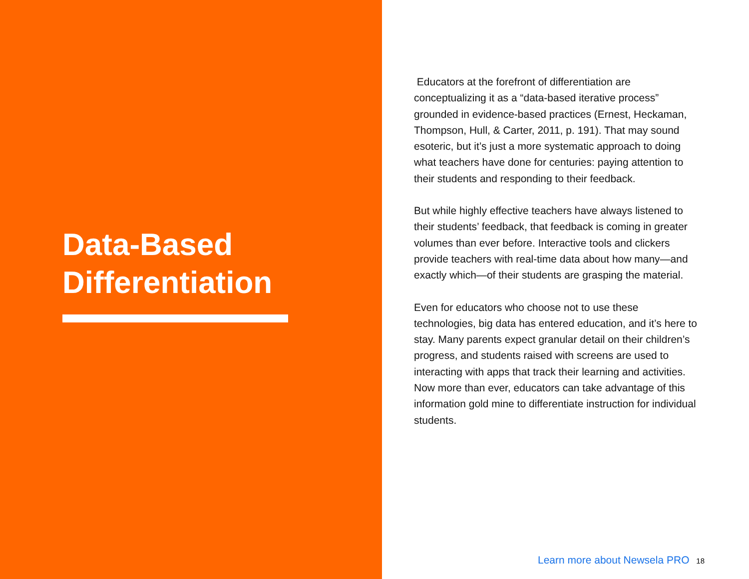Data-Based
Differentiation
Educators at the forefront of differentiation are conceptualizing it as a “data-based iterative process” grounded in evidence-based practices (Ernest, Heckaman, Thompson, Hull, & Carter, 2011, p. 191). That may sound esoteric, but it’s just a more systematic approach to doing what teachers have done for centuries: paying attention to their students and responding to their feedback.
But while highly effective teachers have always listened to their students’ feedback, that feedback is coming in greater volumes than ever before. Interactive tools and clickers provide teachers with real-time data about how many—and exactly which—of their students are grasping the material.
Even for educators who choose not to use these technologies, big data has entered education, and it’s here to stay. Many parents expect granular detail on their children’s progress, and students raised with screens are used to interacting with apps that track their learning and activities. Now more than ever, educators can take advantage of this information gold mine to differentiate instruction for individual students.
Learn more about Newsela PRO 18